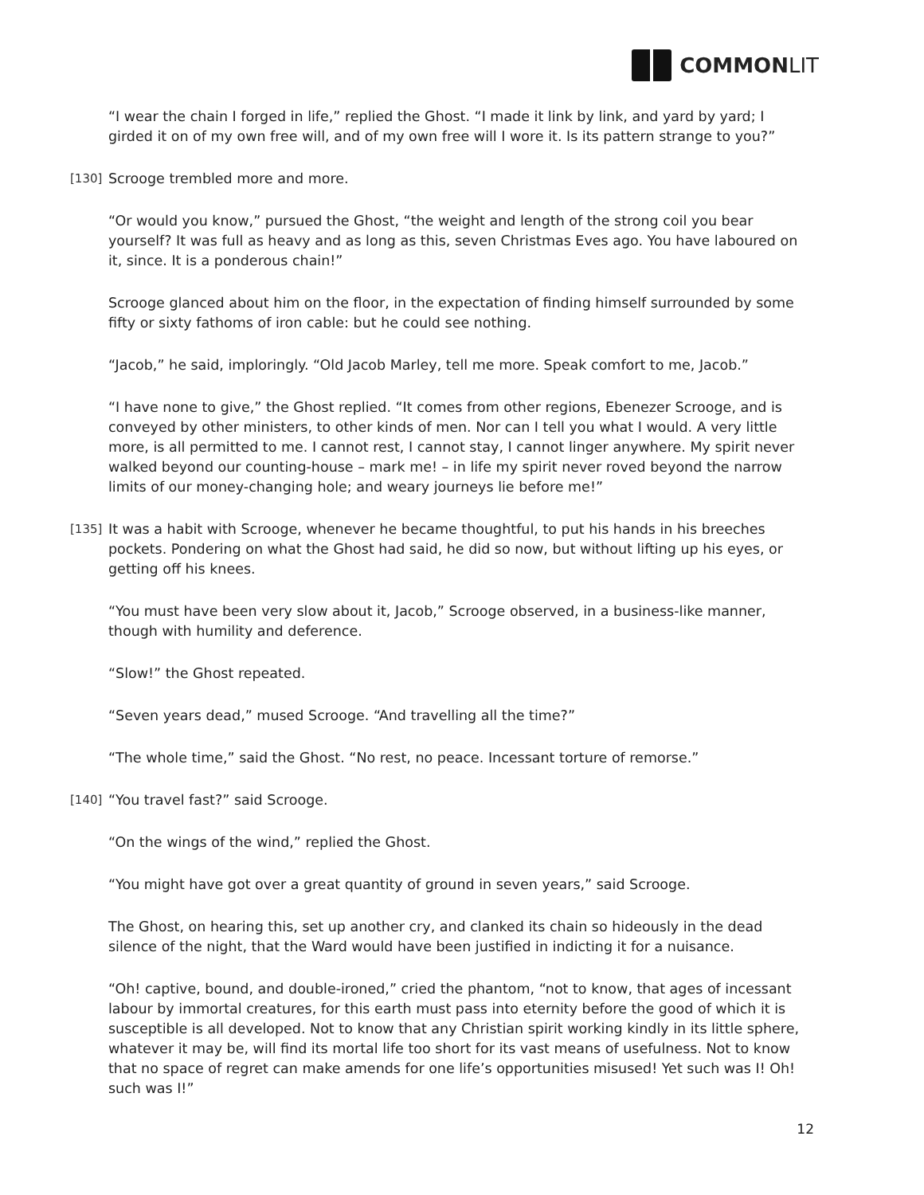COMMON LIT
“I wear the chain I forged in life,” replied the Ghost. “I made it link by link, and yard by yard; I girded it on of my own free will, and of my own free will I wore it. Is its pattern strange to you?”
[130] Scrooge trembled more and more.
“Or would you know,” pursued the Ghost, “the weight and length of the strong coil you bear yourself? It was full as heavy and as long as this, seven Christmas Eves ago. You have laboured on it, since. It is a ponderous chain!”
Scrooge glanced about him on the floor, in the expectation of finding himself surrounded by some fifty or sixty fathoms of iron cable: but he could see nothing.
“Jacob,” he said, imploringly. “Old Jacob Marley, tell me more. Speak comfort to me, Jacob.”
“I have none to give,” the Ghost replied. “It comes from other regions, Ebenezer Scrooge, and is conveyed by other ministers, to other kinds of men. Nor can I tell you what I would. A very little more, is all permitted to me. I cannot rest, I cannot stay, I cannot linger anywhere. My spirit never walked beyond our counting-house – mark me! – in life my spirit never roved beyond the narrow limits of our money-changing hole; and weary journeys lie before me!”
[135] It was a habit with Scrooge, whenever he became thoughtful, to put his hands in his breeches pockets. Pondering on what the Ghost had said, he did so now, but without lifting up his eyes, or getting off his knees.
“You must have been very slow about it, Jacob,” Scrooge observed, in a business-like manner, though with humility and deference.
“Slow!” the Ghost repeated.
“Seven years dead,” mused Scrooge. “And travelling all the time?”
“The whole time,” said the Ghost. “No rest, no peace. Incessant torture of remorse.”
[140] “You travel fast?” said Scrooge.
“On the wings of the wind,” replied the Ghost.
“You might have got over a great quantity of ground in seven years,” said Scrooge.
The Ghost, on hearing this, set up another cry, and clanked its chain so hideously in the dead silence of the night, that the Ward would have been justified in indicting it for a nuisance.
“Oh! captive, bound, and double-ironed,” cried the phantom, “not to know, that ages of incessant labour by immortal creatures, for this earth must pass into eternity before the good of which it is susceptible is all developed. Not to know that any Christian spirit working kindly in its little sphere, whatever it may be, will find its mortal life too short for its vast means of usefulness. Not to know that no space of regret can make amends for one life’s opportunities misused! Yet such was I! Oh! such was I!”
12